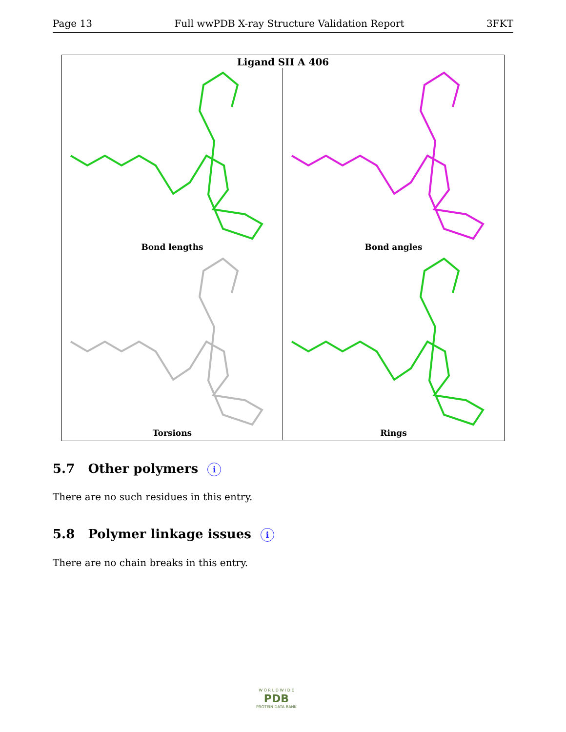Page 13 Full wwPDB X-ray Structure Validation Report 3FKT
Ligand SII A 406
Bond lengths
Bond angles
Torsions
Rings
5.7 Other polymers i
There are no such residues in this entry.
5.8 Polymer linkage issues i
There are no chain breaks in this entry.
W O R L D W I D E
PDB
PROTEIN DATA BANK